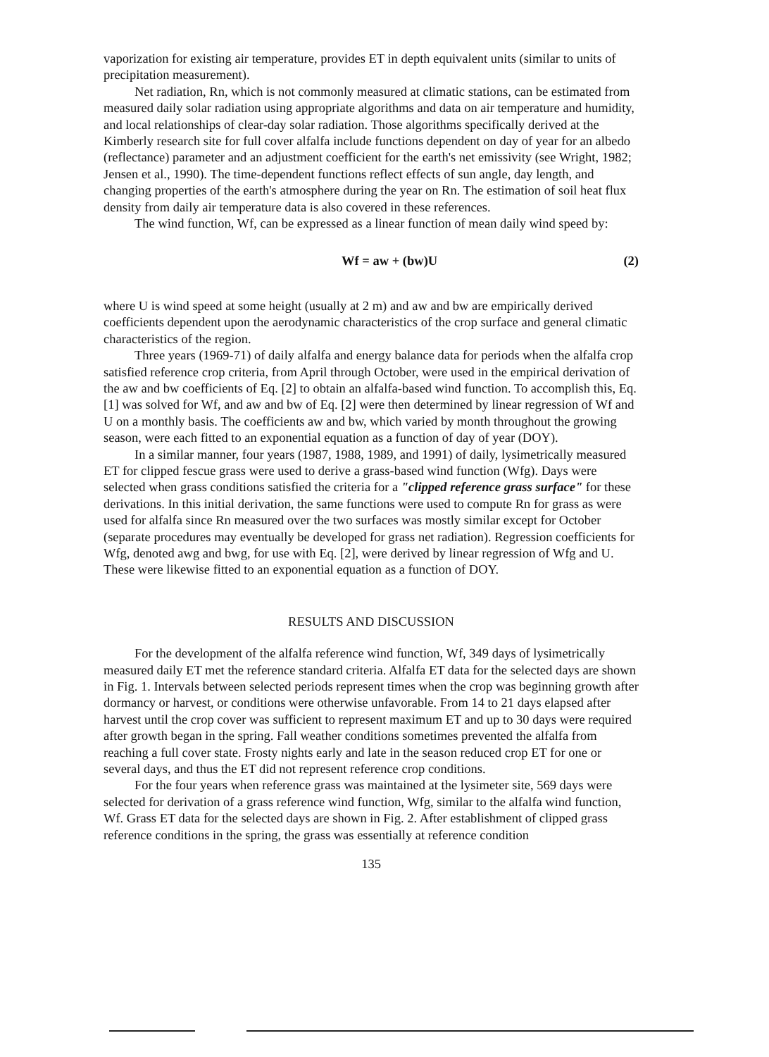vaporization for existing air temperature, provides ET in depth equivalent units (similar to units of precipitation measurement).
Net radiation, Rn, which is not commonly measured at climatic stations, can be estimated from measured daily solar radiation using appropriate algorithms and data on air temperature and humidity, and local relationships of clear-day solar radiation. Those algorithms specifically derived at the Kimberly research site for full cover alfalfa include functions dependent on day of year for an albedo (reflectance) parameter and an adjustment coefficient for the earth's net emissivity (see Wright, 1982; Jensen et al., 1990). The time-dependent functions reflect effects of sun angle, day length, and changing properties of the earth's atmosphere during the year on Rn. The estimation of soil heat flux density from daily air temperature data is also covered in these references.
The wind function, Wf, can be expressed as a linear function of mean daily wind speed by:
Wf = aw + (bw)U (2)
where U is wind speed at some height (usually at 2 m) and aw and bw are empirically derived coefficients dependent upon the aerodynamic characteristics of the crop surface and general climatic characteristics of the region.
Three years (1969-71) of daily alfalfa and energy balance data for periods when the alfalfa crop satisfied reference crop criteria, from April through October, were used in the empirical derivation of the aw and bw coefficients of Eq. [2] to obtain an alfalfa-based wind function. To accomplish this, Eq. [1] was solved for Wf, and aw and bw of Eq. [2] were then determined by linear regression of Wf and U on a monthly basis. The coefficients aw and bw, which varied by month throughout the growing season, were each fitted to an exponential equation as a function of day of year (DOY).
In a similar manner, four years (1987, 1988, 1989, and 1991) of daily, lysimetrically measured ET for clipped fescue grass were used to derive a grass-based wind function (Wfg). Days were selected when grass conditions satisfied the criteria for a "clipped reference grass surface" for these derivations. In this initial derivation, the same functions were used to compute Rn for grass as were used for alfalfa since Rn measured over the two surfaces was mostly similar except for October (separate procedures may eventually be developed for grass net radiation). Regression coefficients for Wfg, denoted awg and bwg, for use with Eq. [2], were derived by linear regression of Wfg and U. These were likewise fitted to an exponential equation as a function of DOY.
RESULTS AND DISCUSSION
For the development of the alfalfa reference wind function, Wf, 349 days of lysimetrically measured daily ET met the reference standard criteria. Alfalfa ET data for the selected days are shown in Fig. 1. Intervals between selected periods represent times when the crop was beginning growth after dormancy or harvest, or conditions were otherwise unfavorable. From 14 to 21 days elapsed after harvest until the crop cover was sufficient to represent maximum ET and up to 30 days were required after growth began in the spring. Fall weather conditions sometimes prevented the alfalfa from reaching a full cover state. Frosty nights early and late in the season reduced crop ET for one or several days, and thus the ET did not represent reference crop conditions.
For the four years when reference grass was maintained at the lysimeter site, 569 days were selected for derivation of a grass reference wind function, Wfg, similar to the alfalfa wind function, Wf. Grass ET data for the selected days are shown in Fig. 2. After establishment of clipped grass reference conditions in the spring, the grass was essentially at reference condition
135